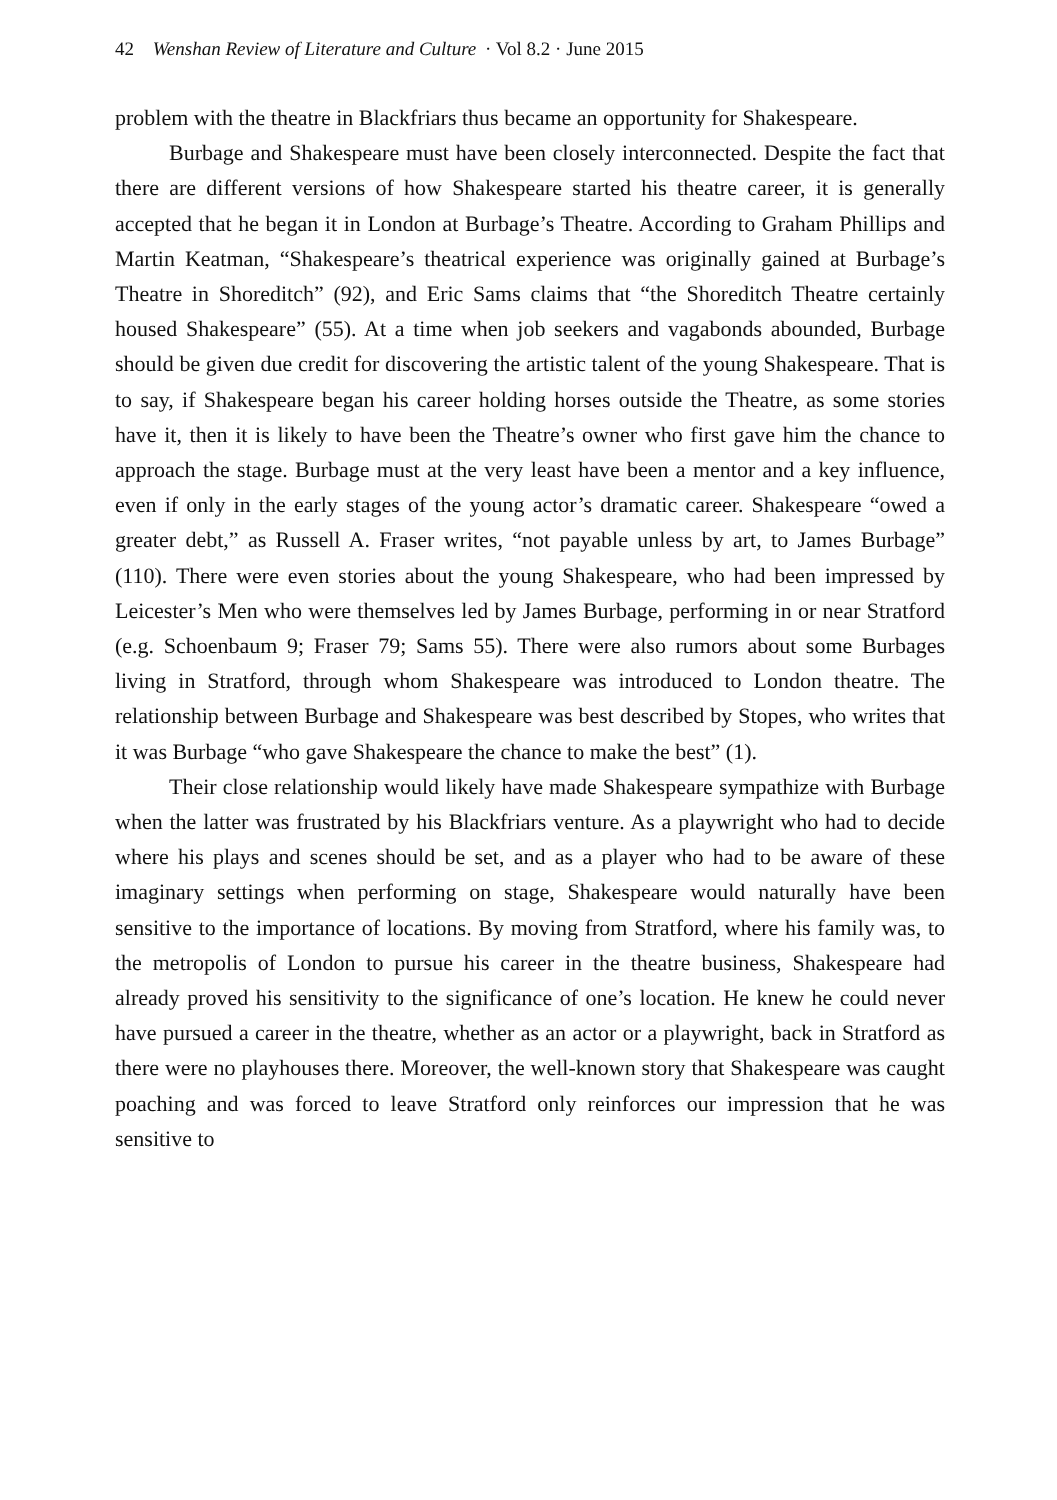42 Wenshan Review of Literature and Culture · Vol 8.2 · June 2015
problem with the theatre in Blackfriars thus became an opportunity for Shakespeare.
Burbage and Shakespeare must have been closely interconnected. Despite the fact that there are different versions of how Shakespeare started his theatre career, it is generally accepted that he began it in London at Burbage’s Theatre. According to Graham Phillips and Martin Keatman, “Shakespeare’s theatrical experience was originally gained at Burbage’s Theatre in Shoreditch” (92), and Eric Sams claims that “the Shoreditch Theatre certainly housed Shakespeare” (55). At a time when job seekers and vagabonds abounded, Burbage should be given due credit for discovering the artistic talent of the young Shakespeare. That is to say, if Shakespeare began his career holding horses outside the Theatre, as some stories have it, then it is likely to have been the Theatre’s owner who first gave him the chance to approach the stage. Burbage must at the very least have been a mentor and a key influence, even if only in the early stages of the young actor’s dramatic career. Shakespeare “owed a greater debt,” as Russell A. Fraser writes, “not payable unless by art, to James Burbage” (110). There were even stories about the young Shakespeare, who had been impressed by Leicester’s Men who were themselves led by James Burbage, performing in or near Stratford (e.g. Schoenbaum 9; Fraser 79; Sams 55). There were also rumors about some Burbages living in Stratford, through whom Shakespeare was introduced to London theatre. The relationship between Burbage and Shakespeare was best described by Stopes, who writes that it was Burbage “who gave Shakespeare the chance to make the best” (1).
Their close relationship would likely have made Shakespeare sympathize with Burbage when the latter was frustrated by his Blackfriars venture. As a playwright who had to decide where his plays and scenes should be set, and as a player who had to be aware of these imaginary settings when performing on stage, Shakespeare would naturally have been sensitive to the importance of locations. By moving from Stratford, where his family was, to the metropolis of London to pursue his career in the theatre business, Shakespeare had already proved his sensitivity to the significance of one’s location. He knew he could never have pursued a career in the theatre, whether as an actor or a playwright, back in Stratford as there were no playhouses there. Moreover, the well-known story that Shakespeare was caught poaching and was forced to leave Stratford only reinforces our impression that he was sensitive to